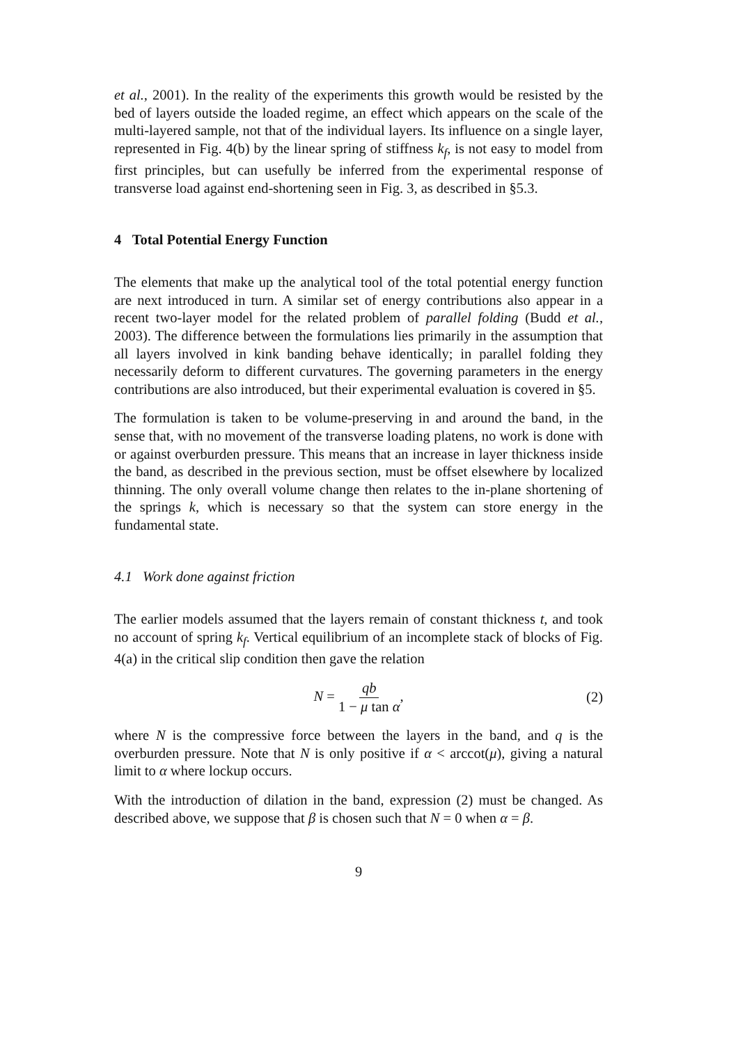et al., 2001). In the reality of the experiments this growth would be resisted by the bed of layers outside the loaded regime, an effect which appears on the scale of the multi-layered sample, not that of the individual layers. Its influence on a single layer, represented in Fig. 4(b) by the linear spring of stiffness k<sub>f</sub>, is not easy to model from first principles, but can usefully be inferred from the experimental response of transverse load against end-shortening seen in Fig. 3, as described in §5.3.
4 Total Potential Energy Function
The elements that make up the analytical tool of the total potential energy function are next introduced in turn. A similar set of energy contributions also appear in a recent two-layer model for the related problem of parallel folding (Budd et al., 2003). The difference between the formulations lies primarily in the assumption that all layers involved in kink banding behave identically; in parallel folding they necessarily deform to different curvatures. The governing parameters in the energy contributions are also introduced, but their experimental evaluation is covered in §5.
The formulation is taken to be volume-preserving in and around the band, in the sense that, with no movement of the transverse loading platens, no work is done with or against overburden pressure. This means that an increase in layer thickness inside the band, as described in the previous section, must be offset elsewhere by localized thinning. The only overall volume change then relates to the in-plane shortening of the springs k, which is necessary so that the system can store energy in the fundamental state.
4.1 Work done against friction
The earlier models assumed that the layers remain of constant thickness t, and took no account of spring k<sub>f</sub>. Vertical equilibrium of an incomplete stack of blocks of Fig. 4(a) in the critical slip condition then gave the relation
N = qb 1 − μ tan α, (2)
where N is the compressive force between the layers in the band, and q is the overburden pressure. Note that N is only positive if α < arccot(μ), giving a natural limit to α where lockup occurs.
With the introduction of dilation in the band, expression (2) must be changed. As described above, we suppose that β is chosen such that N = 0 when α = β.
9